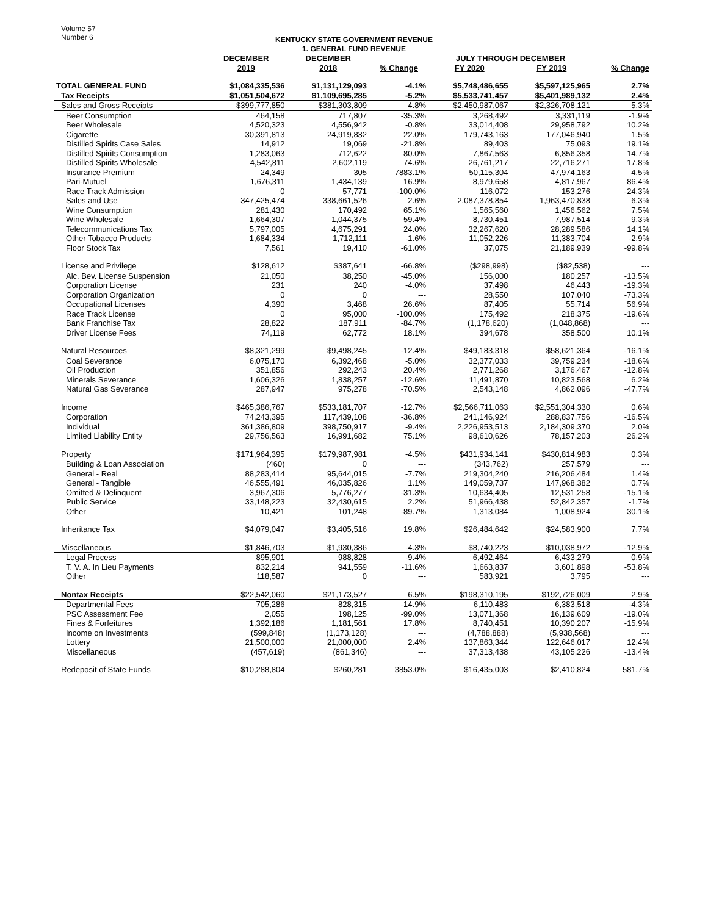Volume 57
Number 6
KENTUCKY STATE GOVERNMENT REVENUE
1. GENERAL FUND REVENUE
| | DECEMBER | DECEMBER | | JULY THROUGH DECEMBER | | |
| --- | --- | --- | --- | --- | --- | --- |
| | 2019 | 2018 | % Change | FY 2020 | FY 2019 | % Change |
| TOTAL GENERAL FUND | $1,084,335,536 | $1,131,129,093 | -4.1% | $5,748,486,655 | $5,597,125,965 | 2.7% |
| Tax Receipts | $1,051,504,672 | $1,109,695,285 | -5.2% | $5,533,741,457 | $5,401,989,132 | 2.4% |
| Sales and Gross Receipts | $399,777,850 | $381,303,809 | 4.8% | $2,450,987,067 | $2,326,708,121 | 5.3% |
| Beer Consumption | 464,158 | 717,807 | -35.3% | 3,268,492 | 3,331,119 | -1.9% |
| Beer Wholesale | 4,520,323 | 4,556,942 | -0.8% | 33,014,408 | 29,958,792 | 10.2% |
| Cigarette | 30,391,813 | 24,919,832 | 22.0% | 179,743,163 | 177,046,940 | 1.5% |
| Distilled Spirits Case Sales | 14,912 | 19,069 | -21.8% | 89,403 | 75,093 | 19.1% |
| Distilled Spirits Consumption | 1,283,063 | 712,622 | 80.0% | 7,867,563 | 6,856,358 | 14.7% |
| Distilled Spirits Wholesale | 4,542,811 | 2,602,119 | 74.6% | 26,761,217 | 22,716,271 | 17.8% |
| Insurance Premium | 24,349 | 305 | 7883.1% | 50,115,304 | 47,974,163 | 4.5% |
| Pari-Mutuel | 1,676,311 | 1,434,139 | 16.9% | 8,979,658 | 4,817,967 | 86.4% |
| Race Track Admission | 0 | 57,771 | -100.0% | 116,072 | 153,276 | -24.3% |
| Sales and Use | 347,425,474 | 338,661,526 | 2.6% | 2,087,378,854 | 1,963,470,838 | 6.3% |
| Wine Consumption | 281,430 | 170,492 | 65.1% | 1,565,560 | 1,456,562 | 7.5% |
| Wine Wholesale | 1,664,307 | 1,044,375 | 59.4% | 8,730,451 | 7,987,514 | 9.3% |
| Telecommunications Tax | 5,797,005 | 4,675,291 | 24.0% | 32,267,620 | 28,289,586 | 14.1% |
| Other Tobacco Products | 1,684,334 | 1,712,111 | -1.6% | 11,052,226 | 11,383,704 | -2.9% |
| Floor Stock Tax | 7,561 | 19,410 | -61.0% | 37,075 | 21,189,939 | -99.8% |
| License and Privilege | $128,612 | $387,641 | -66.8% | ($298,998) | ($82,538) | --- |
| Alc. Bev. License Suspension | 21,050 | 38,250 | -45.0% | 156,000 | 180,257 | -13.5% |
| Corporation License | 231 | 240 | -4.0% | 37,498 | 46,443 | -19.3% |
| Corporation Organization | 0 | 0 | --- | 28,550 | 107,040 | -73.3% |
| Occupational Licenses | 4,390 | 3,468 | 26.6% | 87,405 | 55,714 | 56.9% |
| Race Track License | 0 | 95,000 | -100.0% | 175,492 | 218,375 | -19.6% |
| Bank Franchise Tax | 28,822 | 187,911 | -84.7% | (1,178,620) | (1,048,868) | --- |
| Driver License Fees | 74,119 | 62,772 | 18.1% | 394,678 | 358,500 | 10.1% |
| Natural Resources | $8,321,299 | $9,498,245 | -12.4% | $49,183,318 | $58,621,364 | -16.1% |
| Coal Severance | 6,075,170 | 6,392,468 | -5.0% | 32,377,033 | 39,759,234 | -18.6% |
| Oil Production | 351,856 | 292,243 | 20.4% | 2,771,268 | 3,176,467 | -12.8% |
| Minerals Severance | 1,606,326 | 1,838,257 | -12.6% | 11,491,870 | 10,823,568 | 6.2% |
| Natural Gas Severance | 287,947 | 975,278 | -70.5% | 2,543,148 | 4,862,096 | -47.7% |
| Income | $465,386,767 | $533,181,707 | -12.7% | $2,566,711,063 | $2,551,304,330 | 0.6% |
| Corporation | 74,243,395 | 117,439,108 | -36.8% | 241,146,924 | 288,837,756 | -16.5% |
| Individual | 361,386,809 | 398,750,917 | -9.4% | 2,226,953,513 | 2,184,309,370 | 2.0% |
| Limited Liability Entity | 29,756,563 | 16,991,682 | 75.1% | 98,610,626 | 78,157,203 | 26.2% |
| Property | $171,964,395 | $179,987,981 | -4.5% | $431,934,141 | $430,814,983 | 0.3% |
| Building & Loan Association | (460) | 0 | --- | (343,762) | 257,579 | --- |
| General - Real | 88,283,414 | 95,644,015 | -7.7% | 219,304,240 | 216,206,484 | 1.4% |
| General - Tangible | 46,555,491 | 46,035,826 | 1.1% | 149,059,737 | 147,968,382 | 0.7% |
| Omitted & Delinquent | 3,967,306 | 5,776,277 | -31.3% | 10,634,405 | 12,531,258 | -15.1% |
| Public Service | 33,148,223 | 32,430,615 | 2.2% | 51,966,438 | 52,842,357 | -1.7% |
| Other | 10,421 | 101,248 | -89.7% | 1,313,084 | 1,008,924 | 30.1% |
| Inheritance Tax | $4,079,047 | $3,405,516 | 19.8% | $26,484,642 | $24,583,900 | 7.7% |
| Miscellaneous | $1,846,703 | $1,930,386 | -4.3% | $8,740,223 | $10,038,972 | -12.9% |
| Legal Process | 895,901 | 988,828 | -9.4% | 6,492,464 | 6,433,279 | 0.9% |
| T. V. A. In Lieu Payments | 832,214 | 941,559 | -11.6% | 1,663,837 | 3,601,898 | -53.8% |
| Other | 118,587 | 0 | --- | 583,921 | 3,795 | --- |
| Nontax Receipts | $22,542,060 | $21,173,527 | 6.5% | $198,310,195 | $192,726,009 | 2.9% |
| Departmental Fees | 705,286 | 828,315 | -14.9% | 6,110,483 | 6,383,518 | -4.3% |
| PSC Assessment Fee | 2,055 | 198,125 | -99.0% | 13,071,368 | 16,139,609 | -19.0% |
| Fines & Forfeitures | 1,392,186 | 1,181,561 | 17.8% | 8,740,451 | 10,390,207 | -15.9% |
| Income on Investments | (599,848) | (1,173,128) | --- | (4,788,888) | (5,938,568) | --- |
| Lottery | 21,500,000 | 21,000,000 | 2.4% | 137,863,344 | 122,646,017 | 12.4% |
| Miscellaneous | (457,619) | (861,346) | --- | 37,313,438 | 43,105,226 | -13.4% |
| Redeposit of State Funds | $10,288,804 | $260,281 | 3853.0% | $16,435,003 | $2,410,824 | 581.7% |